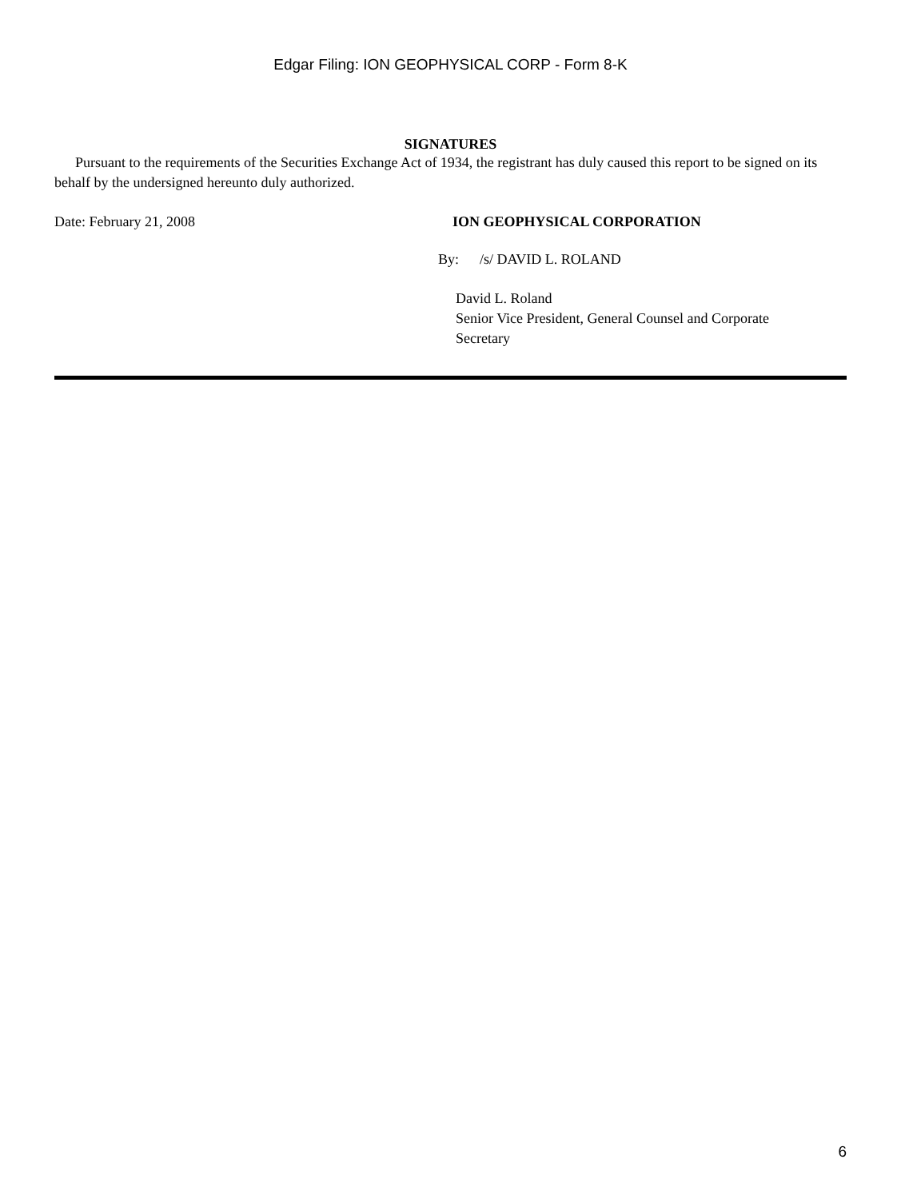Edgar Filing: ION GEOPHYSICAL CORP - Form 8-K
SIGNATURES
Pursuant to the requirements of the Securities Exchange Act of 1934, the registrant has duly caused this report to be signed on its behalf by the undersigned hereunto duly authorized.
Date: February 21, 2008 ION GEOPHYSICAL CORPORATION
By: /s/ DAVID L. ROLAND
David L. Roland
Senior Vice President, General Counsel and Corporate
Secretary
6